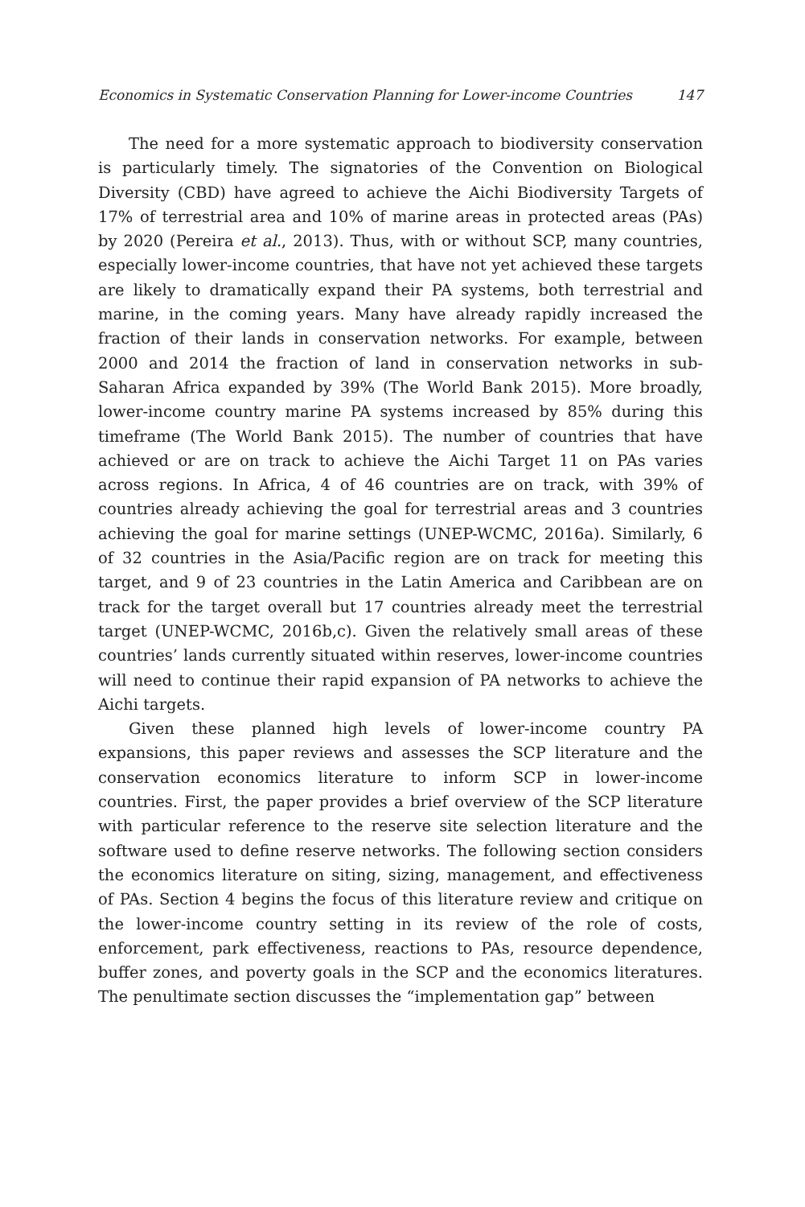Economics in Systematic Conservation Planning for Lower-income Countries 147
The need for a more systematic approach to biodiversity conservation is particularly timely. The signatories of the Convention on Biological Diversity (CBD) have agreed to achieve the Aichi Biodiversity Targets of 17% of terrestrial area and 10% of marine areas in protected areas (PAs) by 2020 (Pereira et al., 2013). Thus, with or without SCP, many countries, especially lower-income countries, that have not yet achieved these targets are likely to dramatically expand their PA systems, both terrestrial and marine, in the coming years. Many have already rapidly increased the fraction of their lands in conservation networks. For example, between 2000 and 2014 the fraction of land in conservation networks in sub-Saharan Africa expanded by 39% (The World Bank 2015). More broadly, lower-income country marine PA systems increased by 85% during this timeframe (The World Bank 2015). The number of countries that have achieved or are on track to achieve the Aichi Target 11 on PAs varies across regions. In Africa, 4 of 46 countries are on track, with 39% of countries already achieving the goal for terrestrial areas and 3 countries achieving the goal for marine settings (UNEP-WCMC, 2016a). Similarly, 6 of 32 countries in the Asia/Pacific region are on track for meeting this target, and 9 of 23 countries in the Latin America and Caribbean are on track for the target overall but 17 countries already meet the terrestrial target (UNEP-WCMC, 2016b,c). Given the relatively small areas of these countries’ lands currently situated within reserves, lower-income countries will need to continue their rapid expansion of PA networks to achieve the Aichi targets.
Given these planned high levels of lower-income country PA expansions, this paper reviews and assesses the SCP literature and the conservation economics literature to inform SCP in lower-income countries. First, the paper provides a brief overview of the SCP literature with particular reference to the reserve site selection literature and the software used to define reserve networks. The following section considers the economics literature on siting, sizing, management, and effectiveness of PAs. Section 4 begins the focus of this literature review and critique on the lower-income country setting in its review of the role of costs, enforcement, park effectiveness, reactions to PAs, resource dependence, buffer zones, and poverty goals in the SCP and the economics literatures. The penultimate section discusses the “implementation gap” between